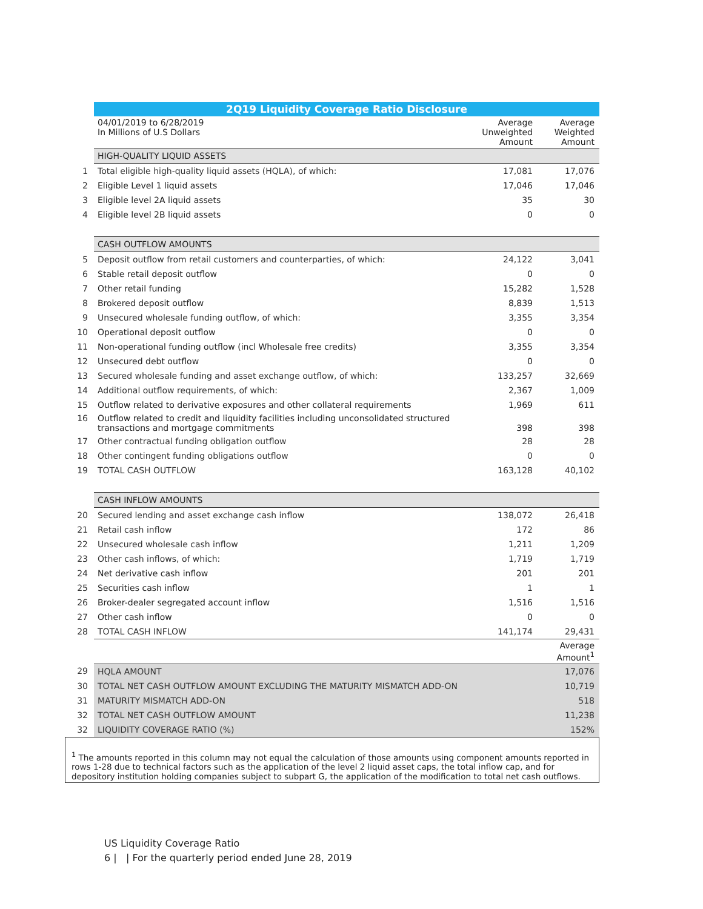| | 2Q19 Liquidity Coverage Ratio Disclosure | | |
| | 04/01/2019 to 6/28/2019 In Millions of U.S Dollars | Average Unweighted Amount | Average Weighted Amount |
| | HIGH-QUALITY LIQUID ASSETS | | |
| 1 | Total eligible high-quality liquid assets (HQLA), of which: | 17,081 | 17,076 |
| 2 | Eligible Level 1 liquid assets | 17,046 | 17,046 |
| 3 | Eligible level 2A liquid assets | 35 | 30 |
| 4 | Eligible level 2B liquid assets | 0 | 0 |
| | CASH OUTFLOW AMOUNTS | | |
| 5 | Deposit outflow from retail customers and counterparties, of which: | 24,122 | 3,041 |
| 6 | Stable retail deposit outflow | 0 | 0 |
| 7 | Other retail funding | 15,282 | 1,528 |
| 8 | Brokered deposit outflow | 8,839 | 1,513 |
| 9 | Unsecured wholesale funding outflow, of which: | 3,355 | 3,354 |
| 10 | Operational deposit outflow | 0 | 0 |
| 11 | Non-operational funding outflow (incl Wholesale free credits) | 3,355 | 3,354 |
| 12 | Unsecured debt outflow | 0 | 0 |
| 13 | Secured wholesale funding and asset exchange outflow, of which: | 133,257 | 32,669 |
| 14 | Additional outflow requirements, of which: | 2,367 | 1,009 |
| 15 | Outflow related to derivative exposures and other collateral requirements | 1,969 | 611 |
| 16 | Outflow related to credit and liquidity facilities including unconsolidated structured transactions and mortgage commitments | 398 | 398 |
| 17 | Other contractual funding obligation outflow | 28 | 28 |
| 18 | Other contingent funding obligations outflow | 0 | 0 |
| 19 | TOTAL CASH OUTFLOW | 163,128 | 40,102 |
| | CASH INFLOW AMOUNTS | | |
| 20 | Secured lending and asset exchange cash inflow | 138,072 | 26,418 |
| 21 | Retail cash inflow | 172 | 86 |
| 22 | Unsecured wholesale cash inflow | 1,211 | 1,209 |
| 23 | Other cash inflows, of which: | 1,719 | 1,719 |
| 24 | Net derivative cash inflow | 201 | 201 |
| 25 | Securities cash inflow | 1 | 1 |
| 26 | Broker-dealer segregated account inflow | 1,516 | 1,516 |
| 27 | Other cash inflow | 0 | 0 |
| 28 | TOTAL CASH INFLOW | 141,174 | 29,431 |
| | | | Average Amount<sup>1</sup> |
| 29 | HQLA AMOUNT | | 17,076 |
| 30 | TOTAL NET CASH OUTFLOW AMOUNT EXCLUDING THE MATURITY MISMATCH ADD-ON | | 10,719 |
| 31 | MATURITY MISMATCH ADD-ON | | 518 |
| 32 | TOTAL NET CASH OUTFLOW AMOUNT | | 11,238 |
| 32 | LIQUIDITY COVERAGE RATIO (%) | | 152% |
<sup>1</sup> The amounts reported in this column may not equal the calculation of those amounts using component amounts reported in rows 1-28 due to technical factors such as the application of the level 2 liquid asset caps, the total inflow cap, and for depository institution holding companies subject to subpart G, the application of the modification to total net cash outflows.
US Liquidity Coverage Ratio
6 | | For the quarterly period ended June 28, 2019